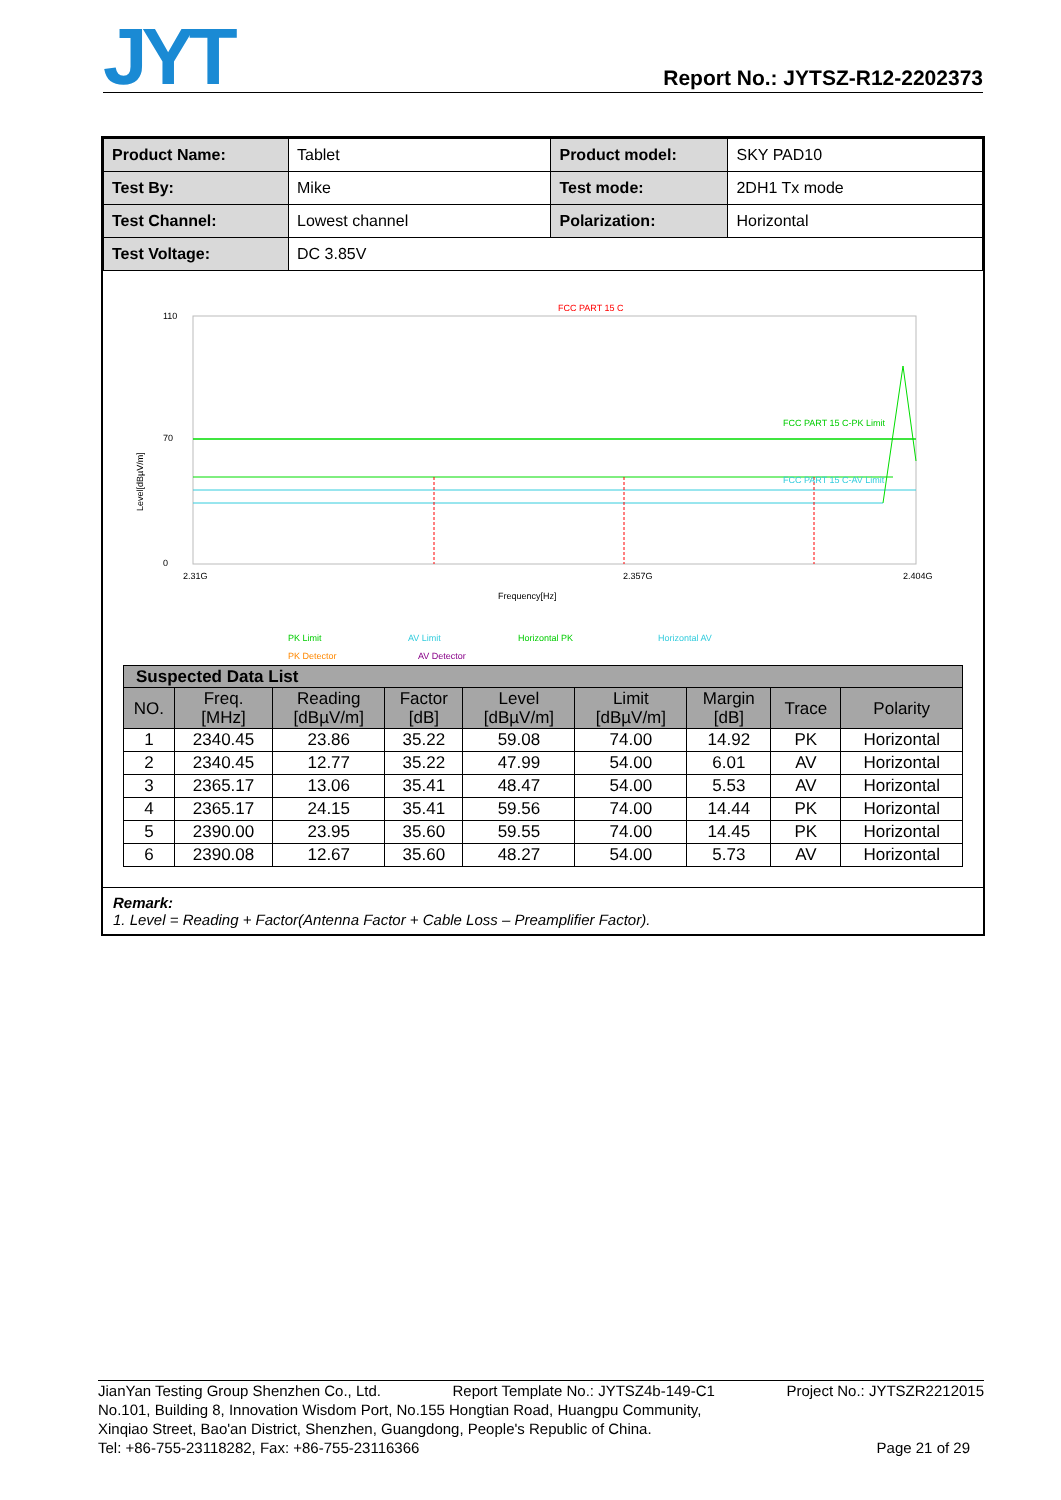JYT
Report No.: JYTSZ-R12-2202373
| Product Name: | Tablet | Product model: | SKY PAD10 |
| Test By: | Mike | Test mode: | 2DH1 Tx mode |
| Test Channel: | Lowest channel | Polarization: | Horizontal |
| Test Voltage: | DC 3.85V | | |
FCC PART 15 C
FCC PART 15 C-PK Limit
FCC PART 15 C-AV Limit
110
70
0
Level[dBµV/m]
2.31G
2.357G
2.404G
Frequency[Hz]
PK Limit
AV Limit
Horizontal PK
Horizontal AV
PK Detector
AV Detector
| Suspected Data List | | | | | | | | |
| --- | --- | --- | --- | --- | --- | --- | --- | --- |
| NO. | Freq. [MHz] | Reading [dBµV/m] | Factor [dB] | Level [dBµV/m] | Limit [dBµV/m] | Margin [dB] | Trace | Polarity |
| 1 | 2340.45 | 23.86 | 35.22 | 59.08 | 74.00 | 14.92 | PK | Horizontal |
| 2 | 2340.45 | 12.77 | 35.22 | 47.99 | 54.00 | 6.01 | AV | Horizontal |
| 3 | 2365.17 | 13.06 | 35.41 | 48.47 | 54.00 | 5.53 | AV | Horizontal |
| 4 | 2365.17 | 24.15 | 35.41 | 59.56 | 74.00 | 14.44 | PK | Horizontal |
| 5 | 2390.00 | 23.95 | 35.60 | 59.55 | 74.00 | 14.45 | PK | Horizontal |
| 6 | 2390.08 | 12.67 | 35.60 | 48.27 | 54.00 | 5.73 | AV | Horizontal |
Remark:
1. Level = Reading + Factor(Antenna Factor + Cable Loss – Preamplifier Factor).
JianYan Testing Group Shenzhen Co., Ltd. Report Template No.: JYTSZ4b-149-C1 Project No.: JYTSZR2212015
No.101, Building 8, Innovation Wisdom Port, No.155 Hongtian Road, Huangpu Community,
Xinqiao Street, Bao'an District, Shenzhen, Guangdong, People's Republic of China.
Tel: +86-755-23118282, Fax: +86-755-23116366 Page 21 of 29